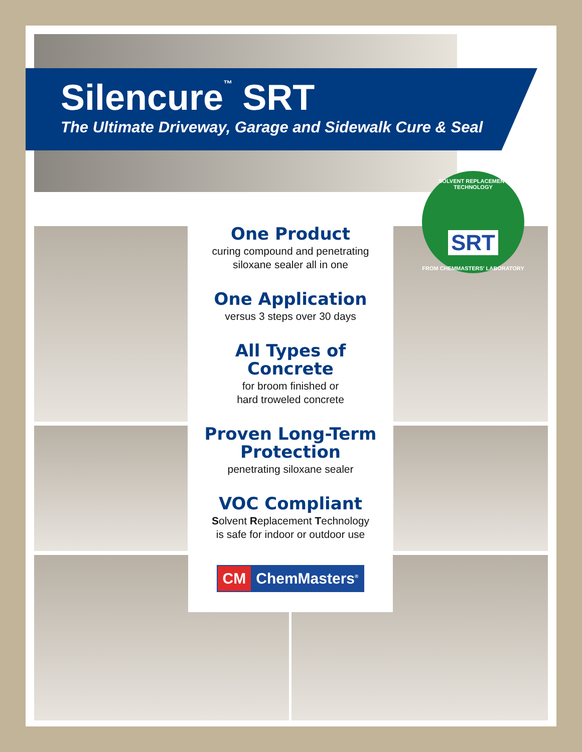Silencure<sup>™</sup> SRT
The Ultimate Driveway, Garage and Sidewalk Cure & Seal
SOLVENT REPLACEMENT TECHNOLOGY
SRT
FROM CHEMMASTERS' LABORATORY
One Product
curing compound and penetrating
siloxane sealer all in one
One Application
versus 3 steps over 30 days
All Types of
Concrete
for broom finished or
hard troweled concrete
Proven Long-Term
Protection
penetrating siloxane sealer
VOC Compliant
Solvent Replacement Technology
is safe for indoor or outdoor use
CM ChemMasters<sup>®</sup>